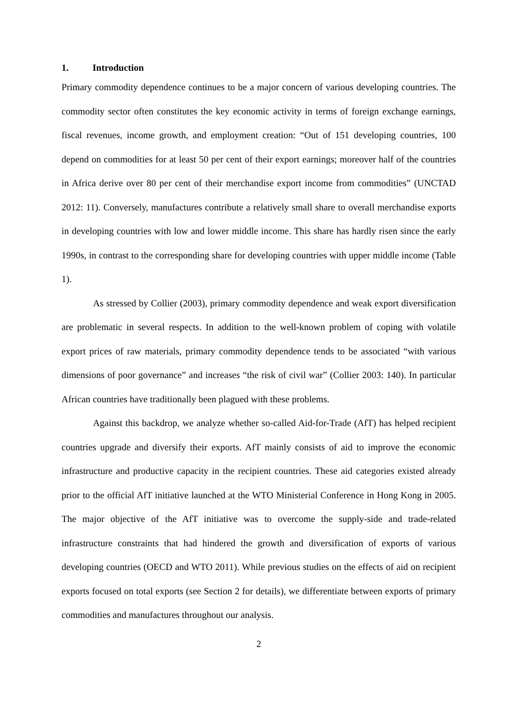1. Introduction
Primary commodity dependence continues to be a major concern of various developing countries. The commodity sector often constitutes the key economic activity in terms of foreign exchange earnings, fiscal revenues, income growth, and employment creation: “Out of 151 developing countries, 100 depend on commodities for at least 50 per cent of their export earnings; moreover half of the countries in Africa derive over 80 per cent of their merchandise export income from commodities” (UNCTAD 2012: 11). Conversely, manufactures contribute a relatively small share to overall merchandise exports in developing countries with low and lower middle income. This share has hardly risen since the early 1990s, in contrast to the corresponding share for developing countries with upper middle income (Table 1).
As stressed by Collier (2003), primary commodity dependence and weak export diversification are problematic in several respects. In addition to the well-known problem of coping with volatile export prices of raw materials, primary commodity dependence tends to be associated “with various dimensions of poor governance” and increases “the risk of civil war” (Collier 2003: 140). In particular African countries have traditionally been plagued with these problems.
Against this backdrop, we analyze whether so-called Aid-for-Trade (AfT) has helped recipient countries upgrade and diversify their exports. AfT mainly consists of aid to improve the economic infrastructure and productive capacity in the recipient countries. These aid categories existed already prior to the official AfT initiative launched at the WTO Ministerial Conference in Hong Kong in 2005. The major objective of the AfT initiative was to overcome the supply-side and trade-related infrastructure constraints that had hindered the growth and diversification of exports of various developing countries (OECD and WTO 2011). While previous studies on the effects of aid on recipient exports focused on total exports (see Section 2 for details), we differentiate between exports of primary commodities and manufactures throughout our analysis.
2